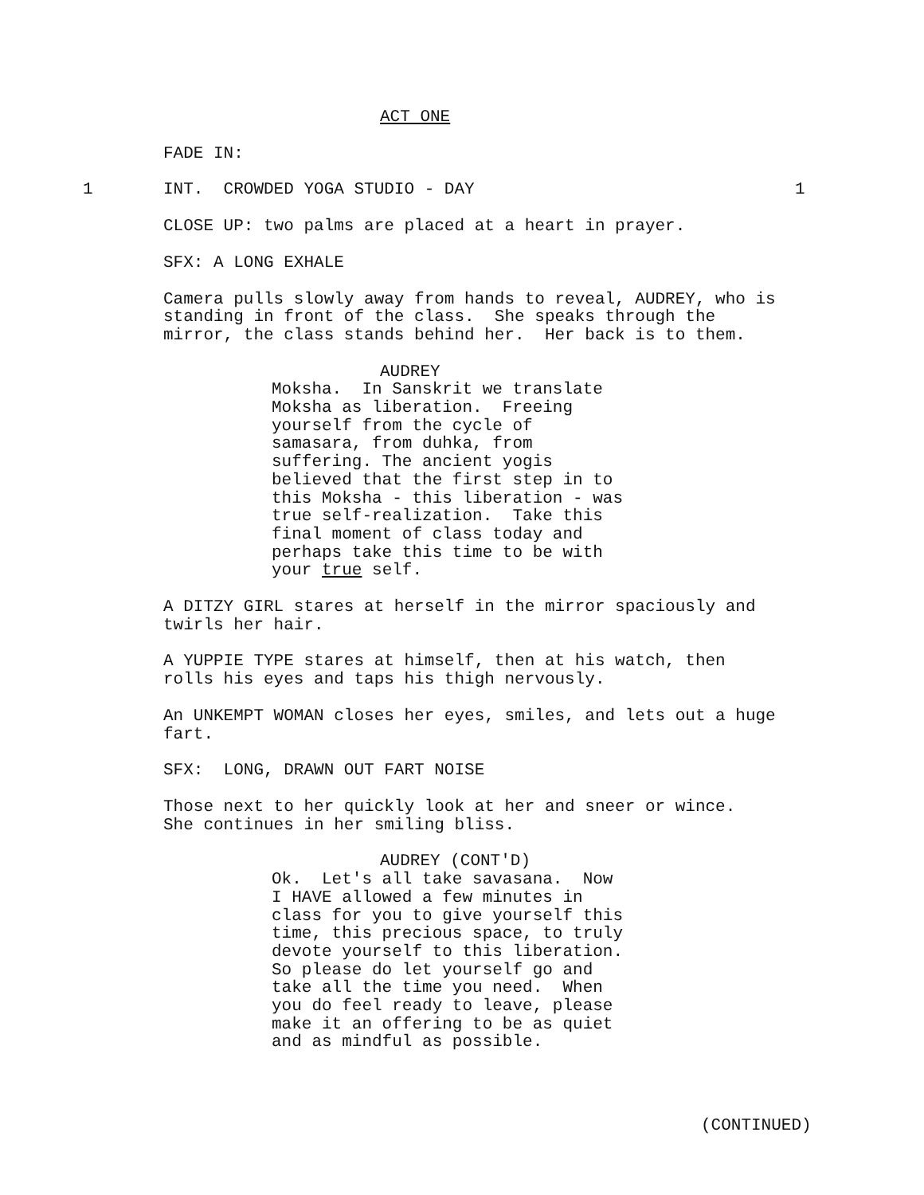ACT ONE
FADE IN:
1
INT. CROWDED YOGA STUDIO - DAY
1
CLOSE UP: two palms are placed at a heart in prayer.
SFX: A LONG EXHALE
Camera pulls slowly away from hands to reveal, AUDREY, who is standing in front of the class. She speaks through the mirror, the class stands behind her. Her back is to them.
AUDREY
Moksha. In Sanskrit we translate Moksha as liberation. Freeing yourself from the cycle of samasara, from duhka, from suffering. The ancient yogis believed that the first step in to this Moksha - this liberation - was true self-realization. Take this final moment of class today and perhaps take this time to be with your true self.
A DITZY GIRL stares at herself in the mirror spaciously and twirls her hair.
A YUPPIE TYPE stares at himself, then at his watch, then rolls his eyes and taps his thigh nervously.
An UNKEMPT WOMAN closes her eyes, smiles, and lets out a huge fart.
SFX: LONG, DRAWN OUT FART NOISE
Those next to her quickly look at her and sneer or wince. She continues in her smiling bliss.
AUDREY (CONT'D)
Ok. Let's all take savasana. Now I HAVE allowed a few minutes in class for you to give yourself this time, this precious space, to truly devote yourself to this liberation. So please do let yourself go and take all the time you need. When you do feel ready to leave, please make it an offering to be as quiet and as mindful as possible.
(CONTINUED)